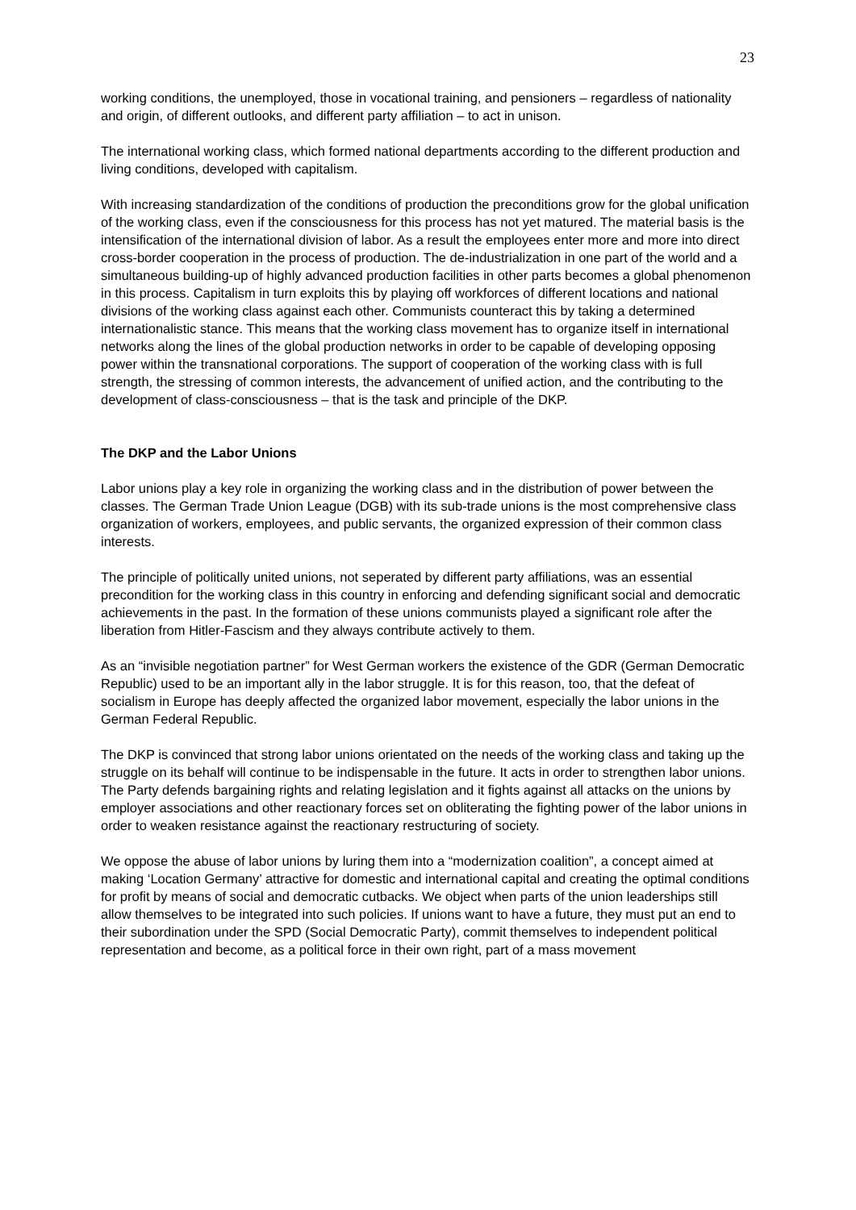23
working conditions, the unemployed, those in vocational training, and pensioners – regardless of nationality and origin, of different outlooks, and different party affiliation – to act in unison.
The international working class, which formed national departments according to the different production and living conditions, developed with capitalism.
With increasing standardization of the conditions of production the preconditions grow for the global unification of the working class, even if the consciousness for this process has not yet matured. The material basis is the intensification of the international division of labor. As a result the employees enter more and more into direct cross-border cooperation in the process of production. The de-industrialization in one part of the world and a simultaneous building-up of highly advanced production facilities in other parts becomes a global phenomenon in this process. Capitalism in turn exploits this by playing off workforces of different locations and national divisions of the working class against each other. Communists counteract this by taking a determined internationalistic stance. This means that the working class movement has to organize itself in international networks along the lines of the global production networks in order to be capable of developing opposing power within the transnational corporations. The support of cooperation of the working class with is full strength, the stressing of common interests, the advancement of unified action, and the contributing to the development of class-consciousness – that is the task and principle of the DKP.
The DKP and the Labor Unions
Labor unions play a key role in organizing the working class and in the distribution of power between the classes. The German Trade Union League (DGB) with its sub-trade unions is the most comprehensive class organization of workers, employees, and public servants, the organized expression of their common class interests.
The principle of politically united unions, not seperated by different party affiliations, was an essential precondition for the working class in this country in enforcing and defending significant social and democratic achievements in the past. In the formation of these unions communists played a significant role after the liberation from Hitler-Fascism and they always contribute actively to them.
As an “invisible negotiation partner” for West German workers the existence of the GDR (German Democratic Republic) used to be an important ally in the labor struggle. It is for this reason, too, that the defeat of socialism in Europe has deeply affected the organized labor movement, especially the labor unions in the German Federal Republic.
The DKP is convinced that strong labor unions orientated on the needs of the working class and taking up the struggle on its behalf will continue to be indispensable in the future. It acts in order to strengthen labor unions. The Party defends bargaining rights and relating legislation and it fights against all attacks on the unions by employer associations and other reactionary forces set on obliterating the fighting power of the labor unions in order to weaken resistance against the reactionary restructuring of society.
We oppose the abuse of labor unions by luring them into a “modernization coalition”, a concept aimed at making ‘Location Germany’ attractive for domestic and international capital and creating the optimal conditions for profit by means of social and democratic cutbacks. We object when parts of the union leaderships still allow themselves to be integrated into such policies. If unions want to have a future, they must put an end to their subordination under the SPD (Social Democratic Party), commit themselves to independent political representation and become, as a political force in their own right, part of a mass movement